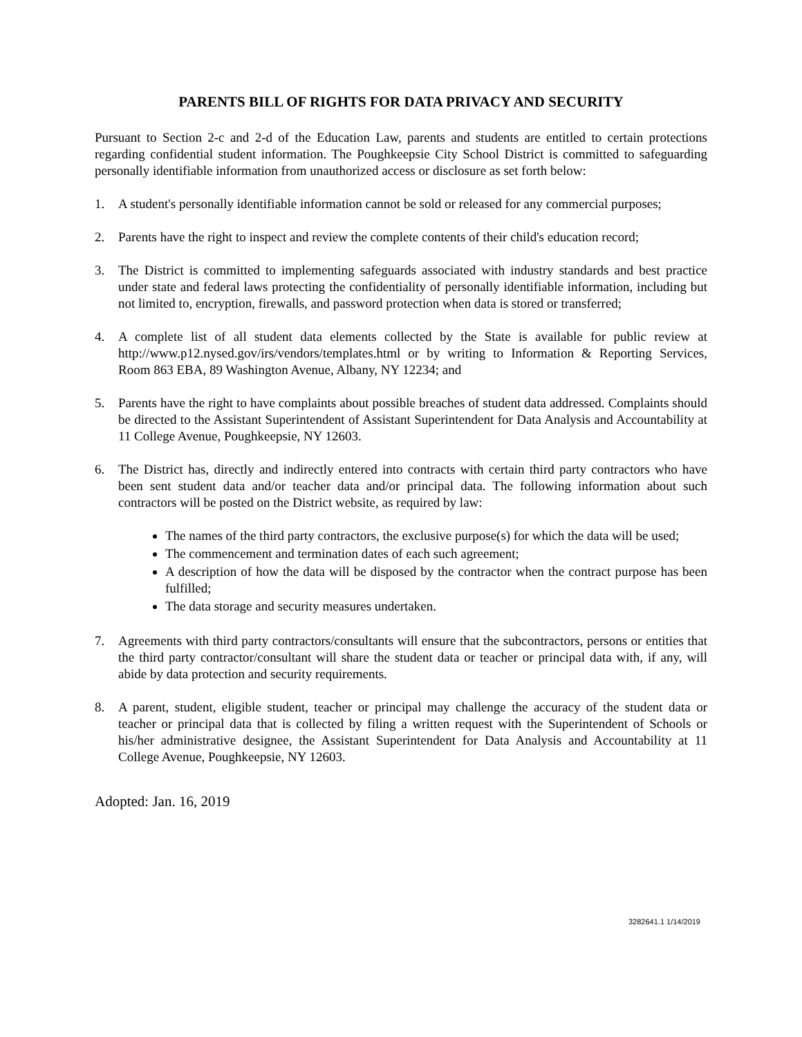PARENTS BILL OF RIGHTS FOR DATA PRIVACY AND SECURITY
Pursuant to Section 2-c and 2-d of the Education Law, parents and students are entitled to certain protections regarding confidential student information. The Poughkeepsie City School District is committed to safeguarding personally identifiable information from unauthorized access or disclosure as set forth below:
1. A student's personally identifiable information cannot be sold or released for any commercial purposes;
2. Parents have the right to inspect and review the complete contents of their child's education record;
3. The District is committed to implementing safeguards associated with industry standards and best practice under state and federal laws protecting the confidentiality of personally identifiable information, including but not limited to, encryption, firewalls, and password protection when data is stored or transferred;
4. A complete list of all student data elements collected by the State is available for public review at http://www.p12.nysed.gov/irs/vendors/templates.html or by writing to Information & Reporting Services, Room 863 EBA, 89 Washington Avenue, Albany, NY 12234; and
5. Parents have the right to have complaints about possible breaches of student data addressed. Complaints should be directed to the Assistant Superintendent of Assistant Superintendent for Data Analysis and Accountability at 11 College Avenue, Poughkeepsie, NY 12603.
6. The District has, directly and indirectly entered into contracts with certain third party contractors who have been sent student data and/or teacher data and/or principal data. The following information about such contractors will be posted on the District website, as required by law:
The names of the third party contractors, the exclusive purpose(s) for which the data will be used;
The commencement and termination dates of each such agreement;
A description of how the data will be disposed by the contractor when the contract purpose has been fulfilled;
The data storage and security measures undertaken.
7. Agreements with third party contractors/consultants will ensure that the subcontractors, persons or entities that the third party contractor/consultant will share the student data or teacher or principal data with, if any, will abide by data protection and security requirements.
8. A parent, student, eligible student, teacher or principal may challenge the accuracy of the student data or teacher or principal data that is collected by filing a written request with the Superintendent of Schools or his/her administrative designee, the Assistant Superintendent for Data Analysis and Accountability at 11 College Avenue, Poughkeepsie, NY 12603.
Adopted: Jan. 16, 2019
3282641.1 1/14/2019